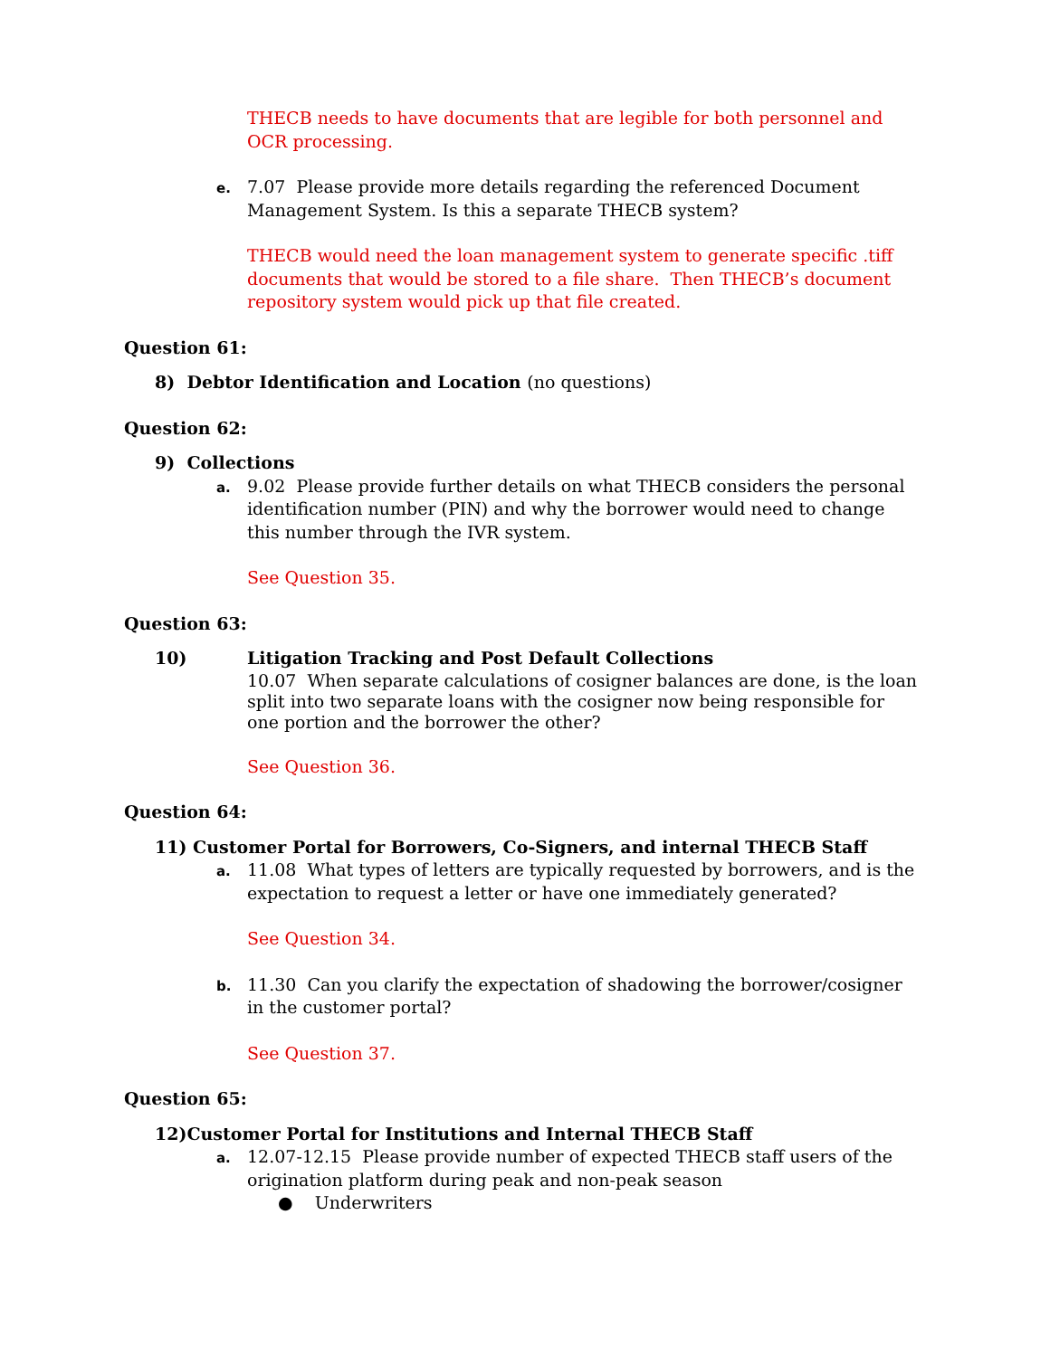THECB needs to have documents that are legible for both personnel and OCR processing.
e.
7.07 Please provide more details regarding the referenced Document Management System. Is this a separate THECB system?
THECB would need the loan management system to generate specific .tiff documents that would be stored to a file share. Then THECB’s document repository system would pick up that file created.
Question 61:
8) Debtor Identification and Location (no questions)
Question 62:
9) Collections
a.
9.02 Please provide further details on what THECB considers the personal identification number (PIN) and why the borrower would need to change this number through the IVR system.
See Question 35.
Question 63:
10) Litigation Tracking and Post Default Collections
10.07 When separate calculations of cosigner balances are done, is the loan split into two separate loans with the cosigner now being responsible for one portion and the borrower the other?
See Question 36.
Question 64:
11) Customer Portal for Borrowers, Co-Signers, and internal THECB Staff
a.
11.08 What types of letters are typically requested by borrowers, and is the expectation to request a letter or have one immediately generated?
See Question 34.
b.
11.30 Can you clarify the expectation of shadowing the borrower/cosigner in the customer portal?
See Question 37.
Question 65:
12)Customer Portal for Institutions and Internal THECB Staff
a.
12.07-12.15 Please provide number of expected THECB staff users of the origination platform during peak and non-peak season
● Underwriters